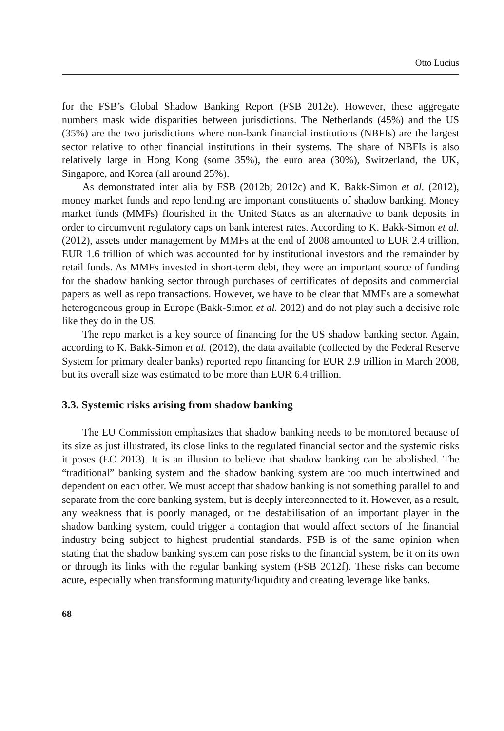Otto Lucius
for the FSB’s Global Shadow Banking Report (FSB 2012e). However, these aggregate numbers mask wide disparities between jurisdictions. The Netherlands (45%) and the US (35%) are the two jurisdictions where non-bank financial institutions (NBFIs) are the largest sector relative to other financial institutions in their systems. The share of NBFIs is also relatively large in Hong Kong (some 35%), the euro area (30%), Switzerland, the UK, Singapore, and Korea (all around 25%).
As demonstrated inter alia by FSB (2012b; 2012c) and K. Bakk-Simon et al. (2012), money market funds and repo lending are important constituents of shadow banking. Money market funds (MMFs) flourished in the United States as an alternative to bank deposits in order to circumvent regulatory caps on bank interest rates. According to K. Bakk-Simon et al. (2012), assets under management by MMFs at the end of 2008 amounted to EUR 2.4 trillion, EUR 1.6 trillion of which was accounted for by institutional investors and the remainder by retail funds. As MMFs invested in short-term debt, they were an important source of funding for the shadow banking sector through purchases of certificates of deposits and commercial papers as well as repo transactions. However, we have to be clear that MMFs are a somewhat heterogeneous group in Europe (Bakk-Simon et al. 2012) and do not play such a decisive role like they do in the US.
The repo market is a key source of financing for the US shadow banking sector. Again, according to K. Bakk-Simon et al. (2012), the data available (collected by the Federal Reserve System for primary dealer banks) reported repo financing for EUR 2.9 trillion in March 2008, but its overall size was estimated to be more than EUR 6.4 trillion.
3.3. Systemic risks arising from shadow banking
The EU Commission emphasizes that shadow banking needs to be monitored because of its size as just illustrated, its close links to the regulated financial sector and the systemic risks it poses (EC 2013). It is an illusion to believe that shadow banking can be abolished. The “traditional” banking system and the shadow banking system are too much intertwined and dependent on each other. We must accept that shadow banking is not something parallel to and separate from the core banking system, but is deeply interconnected to it. However, as a result, any weakness that is poorly managed, or the destabilisation of an important player in the shadow banking system, could trigger a contagion that would affect sectors of the financial industry being subject to highest prudential standards. FSB is of the same opinion when stating that the shadow banking system can pose risks to the financial system, be it on its own or through its links with the regular banking system (FSB 2012f). These risks can become acute, especially when transforming maturity/liquidity and creating leverage like banks.
68